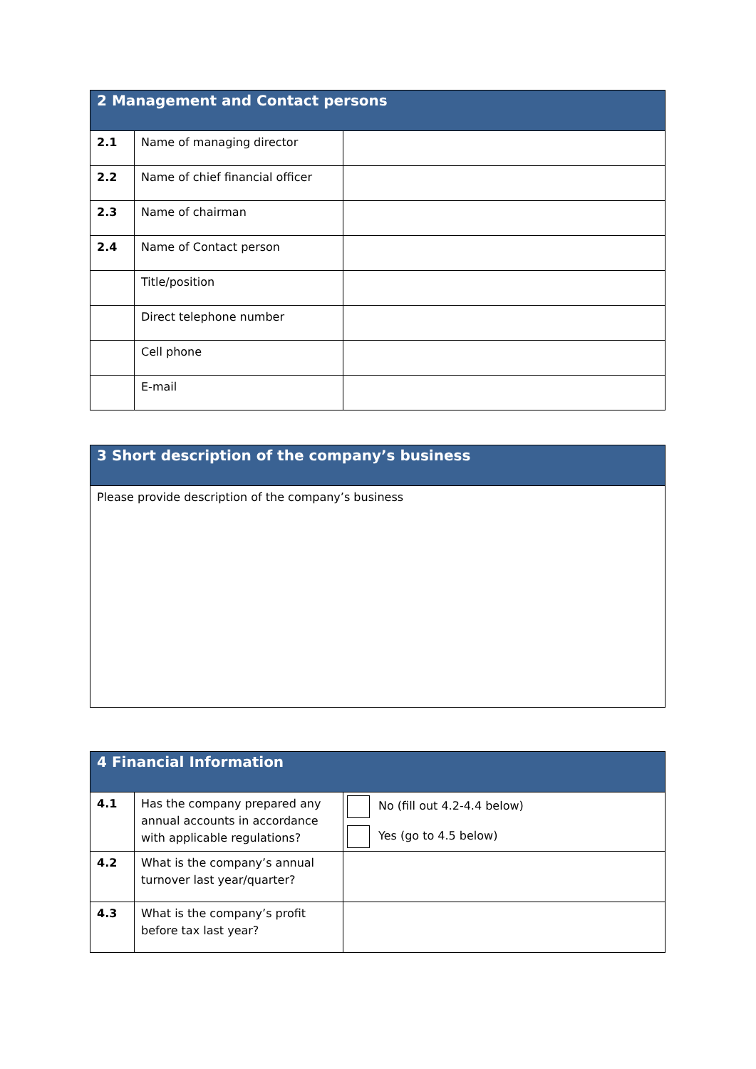| 2 Management and Contact persons | | |
| --- | --- | --- |
| 2.1 | Name of managing director | |
| 2.2 | Name of chief financial officer | |
| 2.3 | Name of chairman | |
| 2.4 | Name of Contact person | |
| | Title/position | |
| | Direct telephone number | |
| | Cell phone | |
| | E-mail | |
| 3 Short description of the company’s business |
| --- |
| Please provide description of the company’s business |
| 4 Financial Information | | |
| --- | --- | --- |
| 4.1 | Has the company prepared any annual accounts in accordance with applicable regulations? | No (fill out 4.2-4.4 below) Yes (go to 4.5 below) |
| 4.2 | What is the company’s annual turnover last year/quarter? | |
| 4.3 | What is the company’s profit before tax last year? | |